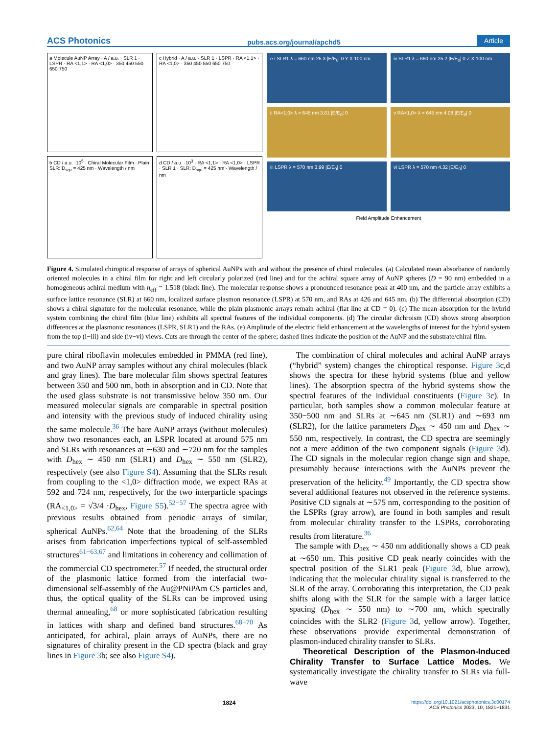ACS Photonics pubs.acs.org/journal/apchd5 Article
a Molecule AuNP Array · A / a.u. · SLR 1 · LSPR · RA <1,1> · RA <1,0> · 350 450 550 650 750
c Hybrid · A / a.u. · SLR 1 · LSPR · RA <1,1> · RA <1,0> · 350 450 550 650 750
b CD / a.u. ·10<sup>5</sup> · Chiral Molecular Film · Plain SLR: D<sub>squ</sub> = 425 nm · Wavelength / nm
d CD / a.u. ·10<sup>3</sup> · RA <1,1> · RA <1,0> · LSPR · SLR 1 · SLR: D<sub>squ</sub> = 425 nm · Wavelength / nm
e i SLR1 λ = 660 nm 25.3 |E/E<sub>0</sub>| 0 Y X 100 nm
iv SLR1 λ = 660 nm 25.2 |E/E<sub>0</sub>| 0 Z X 100 nm
ii RA<1,0> λ = 645 nm 3.81 |E/E<sub>0</sub>| 0
v RA<1,0> λ = 645 nm 4.08 |E/E<sub>0</sub>| 0
iii LSPR λ = 570 nm 3.99 |E/E<sub>0</sub>| 0
vi LSPR λ = 570 nm 4.32 |E/E<sub>0</sub>| 0
Field Amplitude Enhancement
Figure 4. Simulated chiroptical response of arrays of spherical AuNPs with and without the presence of chiral molecules. (a) Calculated mean absorbance of randomly oriented molecules in a chiral film for right and left circularly polarized (red line) and for the achiral square array of AuNP spheres (D = 90 nm) embedded in a homogeneous achiral medium with n<sub>eff</sub> = 1.518 (black line). The molecular response shows a pronounced resonance peak at 400 nm, and the particle array exhibits a surface lattice resonance (SLR) at 660 nm, localized surface plasmon resonance (LSPR) at 570 nm, and RAs at 426 and 645 nm. (b) The differential absorption (CD) shows a chiral signature for the molecular resonance, while the plain plasmonic arrays remain achiral (flat line at CD = 0). (c) The mean absorption for the hybrid system combining the chiral film (blue line) exhibits all spectral features of the individual components. (d) The circular dichroism (CD) shows strong absorption differences at the plasmonic resonances (LSPR, SLR1) and the RAs. (e) Amplitude of the electric field enhancement at the wavelengths of interest for the hybrid system from the top (i−iii) and side (iv−vi) views. Cuts are through the center of the sphere; dashed lines indicate the position of the AuNP and the substrate/chiral film.
pure chiral riboflavin molecules embedded in PMMA (red line), and two AuNP array samples without any chiral molecules (black and gray lines). The bare molecular film shows spectral features between 350 and 500 nm, both in absorption and in CD. Note that the used glass substrate is not transmissive below 350 nm. Our measured molecular signals are comparable in spectral position and intensity with the previous study of induced chirality using the same molecule.<sup>36</sup> The bare AuNP arrays (without molecules) show two resonances each, an LSPR located at around 575 nm and SLRs with resonances at ∼630 and ∼720 nm for the samples with D<sub>hex</sub> ∼ 450 nm (SLR1) and D<sub>hex</sub> ∼ 550 nm (SLR2), respectively (see also Figure S4). Assuming that the SLRs result from coupling to the <1,0> diffraction mode, we expect RAs at 592 and 724 nm, respectively, for the two interparticle spacings (RA<sub><1,0></sub> = √3/4 ·D<sub>hex</sub>, Figure S5).<sup>52−57</sup> The spectra agree with previous results obtained from periodic arrays of similar, spherical AuNPs.<sup>62,64</sup> Note that the broadening of the SLRs arises from fabrication imperfections typical of self-assembled structures<sup>61−63,67</sup> and limitations in coherency and collimation of the commercial CD spectrometer.<sup>57</sup> If needed, the structural order of the plasmonic lattice formed from the interfacial two-dimensional self-assembly of the Au@PNiPAm CS particles and, thus, the optical quality of the SLRs can be improved using thermal annealing,<sup>68</sup> or more sophisticated fabrication resulting in lattices with sharp and defined band structures.<sup>68−70</sup> As anticipated, for achiral, plain arrays of AuNPs, there are no signatures of chirality present in the CD spectra (black and gray lines in Figure 3b; see also Figure S4).
The combination of chiral molecules and achiral AuNP arrays (“hybrid” system) changes the chiroptical response. Figure 3c,d shows the spectra for these hybrid systems (blue and yellow lines). The absorption spectra of the hybrid systems show the spectral features of the individual constituents (Figure 3c). In particular, both samples show a common molecular feature at 350−500 nm and SLRs at ∼645 nm (SLR1) and ∼693 nm (SLR2), for the lattice parameters D<sub>hex</sub> ∼ 450 nm and D<sub>hex</sub> ∼ 550 nm, respectively. In contrast, the CD spectra are seemingly not a mere addition of the two component signals (Figure 3d). The CD signals in the molecular region change sign and shape, presumably because interactions with the AuNPs prevent the preservation of the helicity.<sup>49</sup> Importantly, the CD spectra show several additional features not observed in the reference systems. Positive CD signals at ∼575 nm, corresponding to the position of the LSPRs (gray arrow), are found in both samples and result from molecular chirality transfer to the LSPRs, corroborating results from literature.<sup>36</sup>
The sample with D<sub>hex</sub> ∼ 450 nm additionally shows a CD peak at ∼650 nm. This positive CD peak nearly coincides with the spectral position of the SLR1 peak (Figure 3d, blue arrow), indicating that the molecular chirality signal is transferred to the SLR of the array. Corroborating this interpretation, the CD peak shifts along with the SLR for the sample with a larger lattice spacing (D<sub>hex</sub> ∼ 550 nm) to ∼700 nm, which spectrally coincides with the SLR2 (Figure 3d, yellow arrow). Together, these observations provide experimental demonstration of plasmon-induced chirality transfer to SLRs.
Theoretical Description of the Plasmon-Induced Chirality Transfer to Surface Lattice Modes. We systematically investigate the chirality transfer to SLRs via full-wave
1824 https://doi.org/10.1021/acsphotonics.3c00174
ACS Photonics 2023, 10, 1821−1831